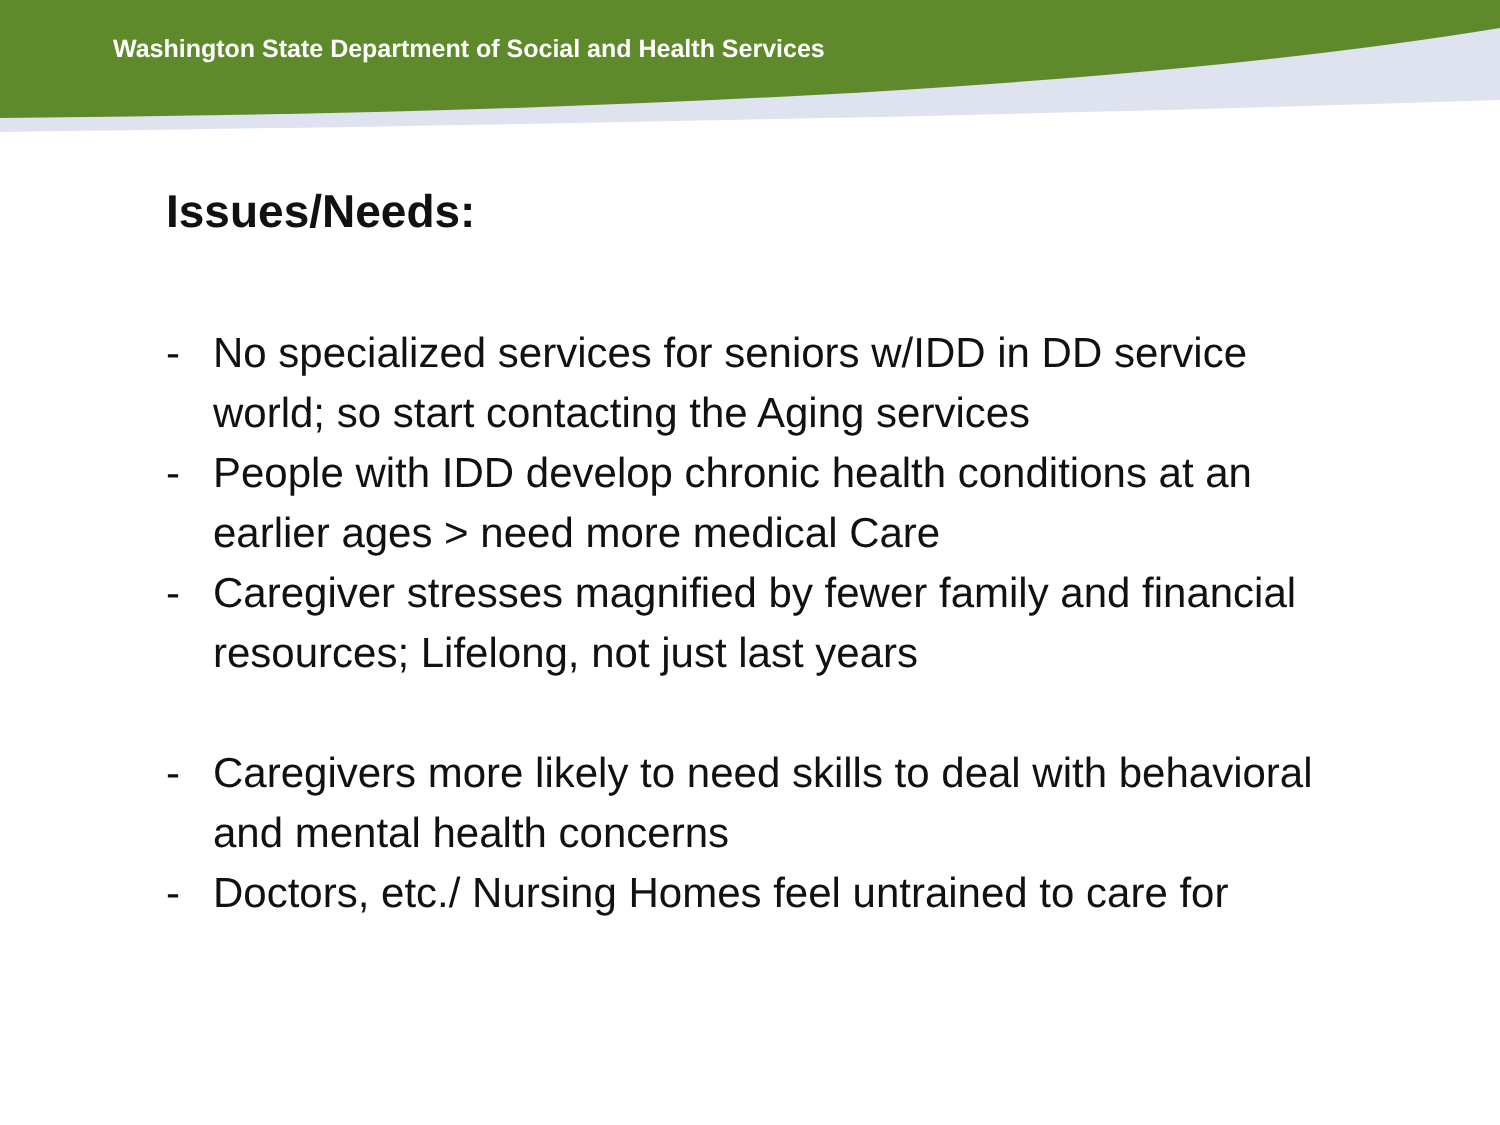Washington State Department of Social and Health Services
Issues/Needs:
- No specialized services for seniors w/IDD in DD service world; so start contacting the Aging services
- People with IDD develop chronic health conditions at an earlier ages > need more medical Care
- Caregiver stresses magnified by fewer family and financial resources; Lifelong, not just last years
- Caregivers more likely to need skills to deal with behavioral and mental health concerns
- Doctors, etc./ Nursing Homes feel untrained to care for